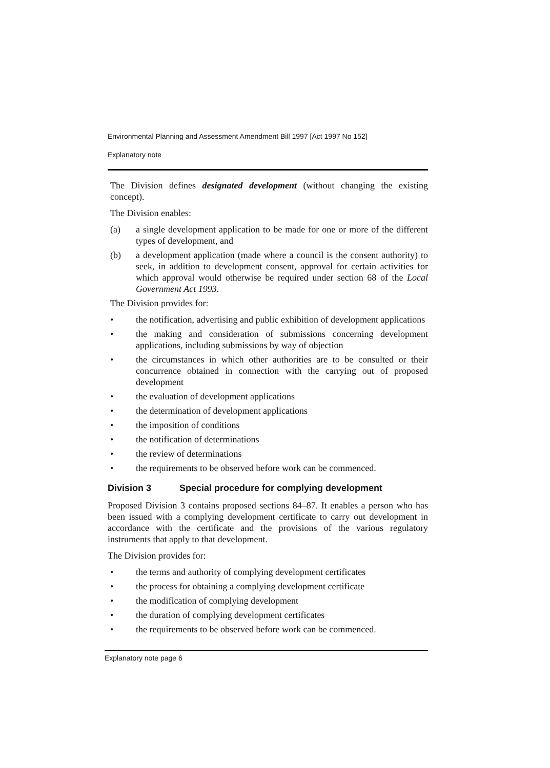Environmental Planning and Assessment Amendment Bill 1997 [Act 1997 No 152]
Explanatory note
The Division defines designated development (without changing the existing concept).
The Division enables:
(a) a single development application to be made for one or more of the different types of development, and
(b) a development application (made where a council is the consent authority) to seek, in addition to development consent, approval for certain activities for which approval would otherwise be required under section 68 of the Local Government Act 1993.
The Division provides for:
• the notification, advertising and public exhibition of development applications
• the making and consideration of submissions concerning development applications, including submissions by way of objection
• the circumstances in which other authorities are to be consulted or their concurrence obtained in connection with the carrying out of proposed development
• the evaluation of development applications
• the determination of development applications
• the imposition of conditions
• the notification of determinations
• the review of determinations
• the requirements to be observed before work can be commenced.
Division 3 Special procedure for complying development
Proposed Division 3 contains proposed sections 84–87. It enables a person who has been issued with a complying development certificate to carry out development in accordance with the certificate and the provisions of the various regulatory instruments that apply to that development.
The Division provides for:
• the terms and authority of complying development certificates
• the process for obtaining a complying development certificate
• the modification of complying development
• the duration of complying development certificates
• the requirements to be observed before work can be commenced.
Explanatory note page 6